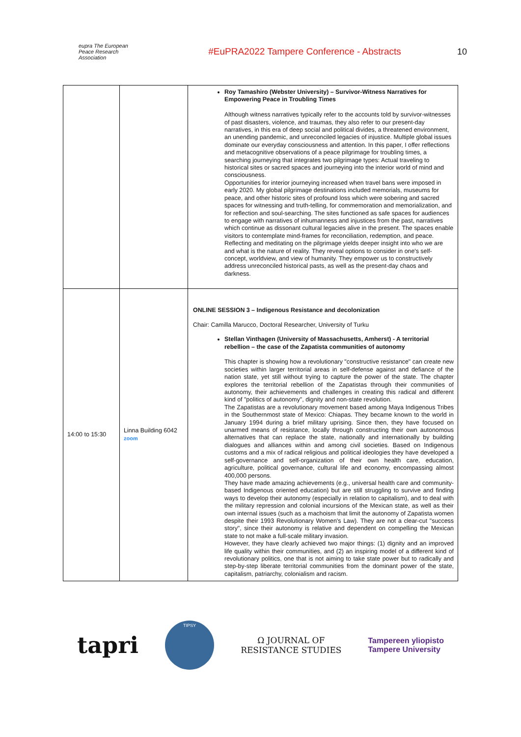eupra The European Peace Research Association
#EuPRA2022 Tampere Conference - Abstracts
10
| | | Roy Tamashiro (Webster University) – Survivor-Witness Narratives for Empowering Peace in Troubling Times Although witness narratives typically refer to the accounts told by survivor-witnesses of past disasters, violence, and traumas, they also refer to our present-day narratives, in this era of deep social and political divides, a threatened environment, an unending pandemic, and unreconciled legacies of injustice. Multiple global issues dominate our everyday consciousness and attention. In this paper, I offer reflections and metacognitive observations of a peace pilgrimage for troubling times, a searching journeying that integrates two pilgrimage types: Actual traveling to historical sites or sacred spaces and journeying into the interior world of mind and consciousness. Opportunities for interior journeying increased when travel bans were imposed in early 2020. My global pilgrimage destinations included memorials, museums for peace, and other historic sites of profound loss which were sobering and sacred spaces for witnessing and truth-telling, for commemoration and memorialization, and for reflection and soul-searching. The sites functioned as safe spaces for audiences to engage with narratives of inhumanness and injustices from the past, narratives which continue as dissonant cultural legacies alive in the present. The spaces enable visitors to contemplate mind-frames for reconciliation, redemption, and peace. Reflecting and meditating on the pilgrimage yields deeper insight into who we are and what is the nature of reality. They reveal options to consider in one's self-concept, worldview, and view of humanity. They empower us to constructively address unreconciled historical pasts, as well as the present-day chaos and darkness. |
| 14:00 to 15:30 | Linna Building 6042 zoom | ONLINE SESSION 3 – Indigenous Resistance and decolonization Chair: Camilla Marucco, Doctoral Researcher, University of Turku Stellan Vinthagen (University of Massachusetts, Amherst) - A territorial rebellion – the case of the Zapatista communities of autonomy This chapter is showing how a revolutionary "constructive resistance" can create new societies within larger territorial areas in self-defense against and defiance of the nation state, yet still without trying to capture the power of the state. The chapter explores the territorial rebellion of the Zapatistas through their communities of autonomy, their achievements and challenges in creating this radical and different kind of "politics of autonomy", dignity and non-state revolution. The Zapatistas are a revolutionary movement based among Maya Indigenous Tribes in the Southernmost state of Mexico: Chiapas. They became known to the world in January 1994 during a brief military uprising. Since then, they have focused on unarmed means of resistance, locally through constructing their own autonomous alternatives that can replace the state, nationally and internationally by building dialogues and alliances within and among civil societies. Based on Indigenous customs and a mix of radical religious and political ideologies they have developed a self-governance and self-organization of their own health care, education, agriculture, political governance, cultural life and economy, encompassing almost 400,000 persons. They have made amazing achievements (e.g., universal health care and community-based Indigenous oriented education) but are still struggling to survive and finding ways to develop their autonomy (especially in relation to capitalism), and to deal with the military repression and colonial incursions of the Mexican state, as well as their own internal issues (such as a machoism that limit the autonomy of Zapatista women despite their 1993 Revolutionary Women's Law). They are not a clear-cut "success story", since their autonomy is relative and dependent on compelling the Mexican state to not make a full-scale military invasion. However, they have clearly achieved two major things: (1) dignity and an improved life quality within their communities, and (2) an inspiring model of a different kind of revolutionary politics, one that is not aiming to take state power but to radically and step-by-step liberate territorial communities from the dominant power of the state, capitalism, patriarchy, colonialism and racism. |
tapri
TIPSY
Ω JOURNAL OF
RESISTANCE STUDIES
Tampereen yliopisto
Tampere University